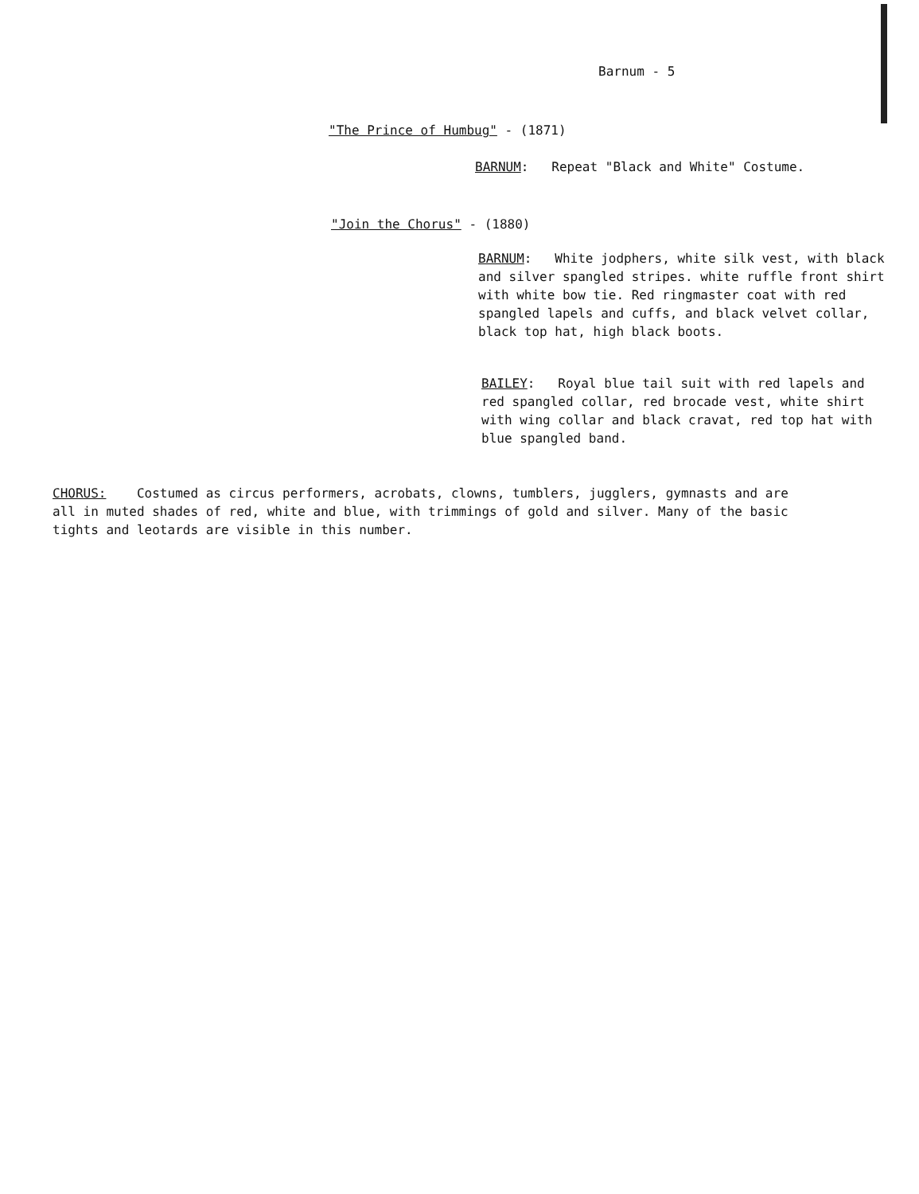Barnum - 5
"The Prince of Humbug" - (1871)
BARNUM: Repeat "Black and White" Costume.
"Join the Chorus" - (1880)
BARNUM: White jodphers, white silk vest, with black and silver spangled stripes. white ruffle front shirt with white bow tie. Red ringmaster coat with red spangled lapels and cuffs, and black velvet collar, black top hat, high black boots.
BAILEY: Royal blue tail suit with red lapels and red spangled collar, red brocade vest, white shirt with wing collar and black cravat, red top hat with blue spangled band.
CHORUS: Costumed as circus performers, acrobats, clowns, tumblers, jugglers, gymnasts and are all in muted shades of red, white and blue, with trimmings of gold and silver. Many of the basic tights and leotards are visible in this number.